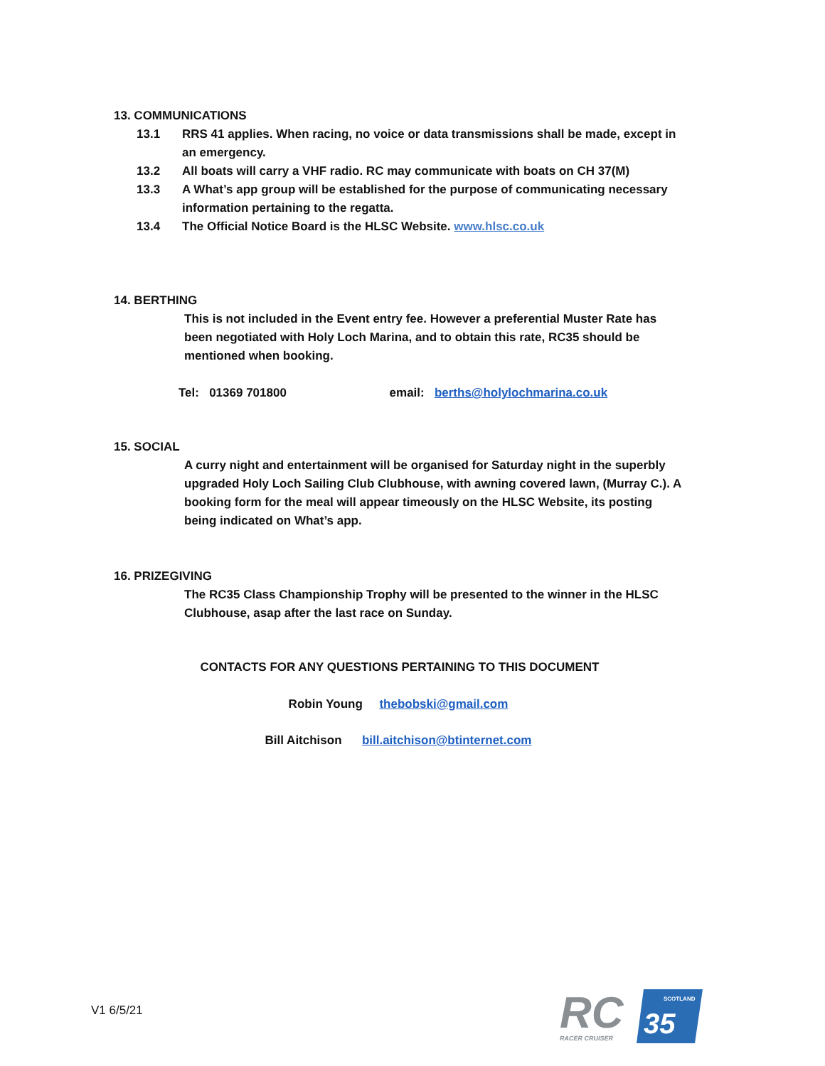13. COMMUNICATIONS
13.1 RRS 41 applies. When racing, no voice or data transmissions shall be made, except in an emergency.
13.2 All boats will carry a VHF radio. RC may communicate with boats on CH 37(M)
13.3 A What’s app group will be established for the purpose of communicating necessary information pertaining to the regatta.
13.4 The Official Notice Board is the HLSC Website. www.hlsc.co.uk
14. BERTHING
This is not included in the Event entry fee. However a preferential Muster Rate has been negotiated with Holy Loch Marina, and to obtain this rate, RC35 should be mentioned when booking.
Tel: 01369 701800 email: berths@holylochmarina.co.uk
15. SOCIAL
A curry night and entertainment will be organised for Saturday night in the superbly upgraded Holy Loch Sailing Club Clubhouse, with awning covered lawn, (Murray C.). A booking form for the meal will appear timeously on the HLSC Website, its posting being indicated on What’s app.
16. PRIZEGIVING
The RC35 Class Championship Trophy will be presented to the winner in the HLSC Clubhouse, asap after the last race on Sunday.
CONTACTS FOR ANY QUESTIONS PERTAINING TO THIS DOCUMENT
Robin Young thebobski@gmail.com
Bill Aitchison bill.aitchison@btinternet.com
V1 6/5/21
RC
SCOTLAND
35
RACER CRUISER